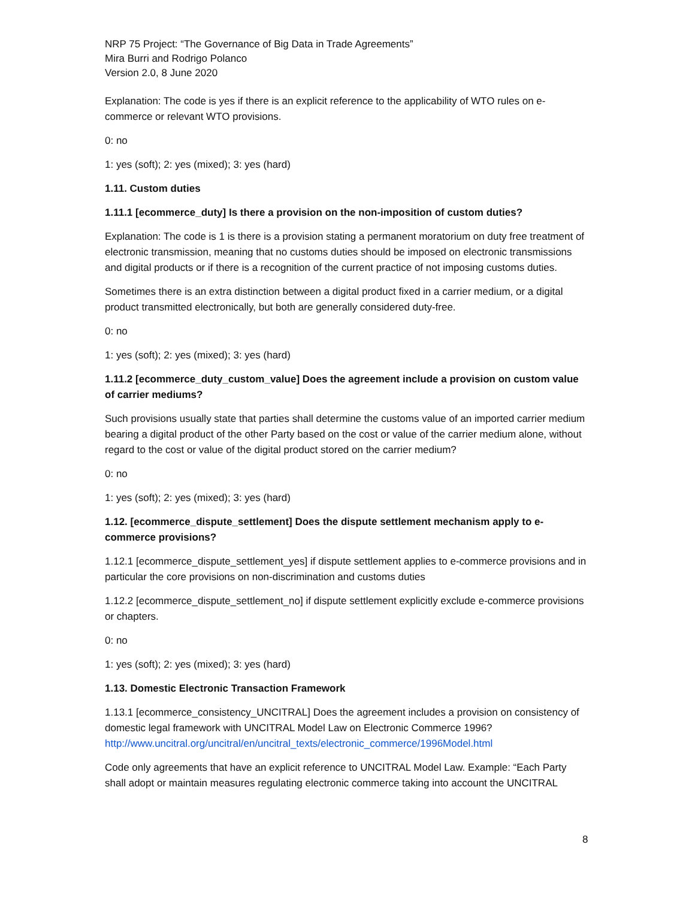NRP 75 Project: “The Governance of Big Data in Trade Agreements”
Mira Burri and Rodrigo Polanco
Version 2.0, 8 June 2020
Explanation: The code is yes if there is an explicit reference to the applicability of WTO rules on e-commerce or relevant WTO provisions.
0: no
1: yes (soft); 2: yes (mixed); 3: yes (hard)
1.11. Custom duties
1.11.1 [ecommerce_duty] Is there a provision on the non-imposition of custom duties?
Explanation: The code is 1 is there is a provision stating a permanent moratorium on duty free treatment of electronic transmission, meaning that no customs duties should be imposed on electronic transmissions and digital products or if there is a recognition of the current practice of not imposing customs duties.
Sometimes there is an extra distinction between a digital product fixed in a carrier medium, or a digital product transmitted electronically, but both are generally considered duty-free.
0: no
1: yes (soft); 2: yes (mixed); 3: yes (hard)
1.11.2 [ecommerce_duty_custom_value] Does the agreement include a provision on custom value of carrier mediums?
Such provisions usually state that parties shall determine the customs value of an imported carrier medium bearing a digital product of the other Party based on the cost or value of the carrier medium alone, without regard to the cost or value of the digital product stored on the carrier medium?
0: no
1: yes (soft); 2: yes (mixed); 3: yes (hard)
1.12. [ecommerce_dispute_settlement] Does the dispute settlement mechanism apply to e-commerce provisions?
1.12.1 [ecommerce_dispute_settlement_yes] if dispute settlement applies to e-commerce provisions and in particular the core provisions on non-discrimination and customs duties
1.12.2 [ecommerce_dispute_settlement_no] if dispute settlement explicitly exclude e-commerce provisions or chapters.
0: no
1: yes (soft); 2: yes (mixed); 3: yes (hard)
1.13. Domestic Electronic Transaction Framework
1.13.1 [ecommerce_consistency_UNCITRAL] Does the agreement includes a provision on consistency of domestic legal framework with UNCITRAL Model Law on Electronic Commerce 1996? http://www.uncitral.org/uncitral/en/uncitral_texts/electronic_commerce/1996Model.html
Code only agreements that have an explicit reference to UNCITRAL Model Law. Example: “Each Party shall adopt or maintain measures regulating electronic commerce taking into account the UNCITRAL
8